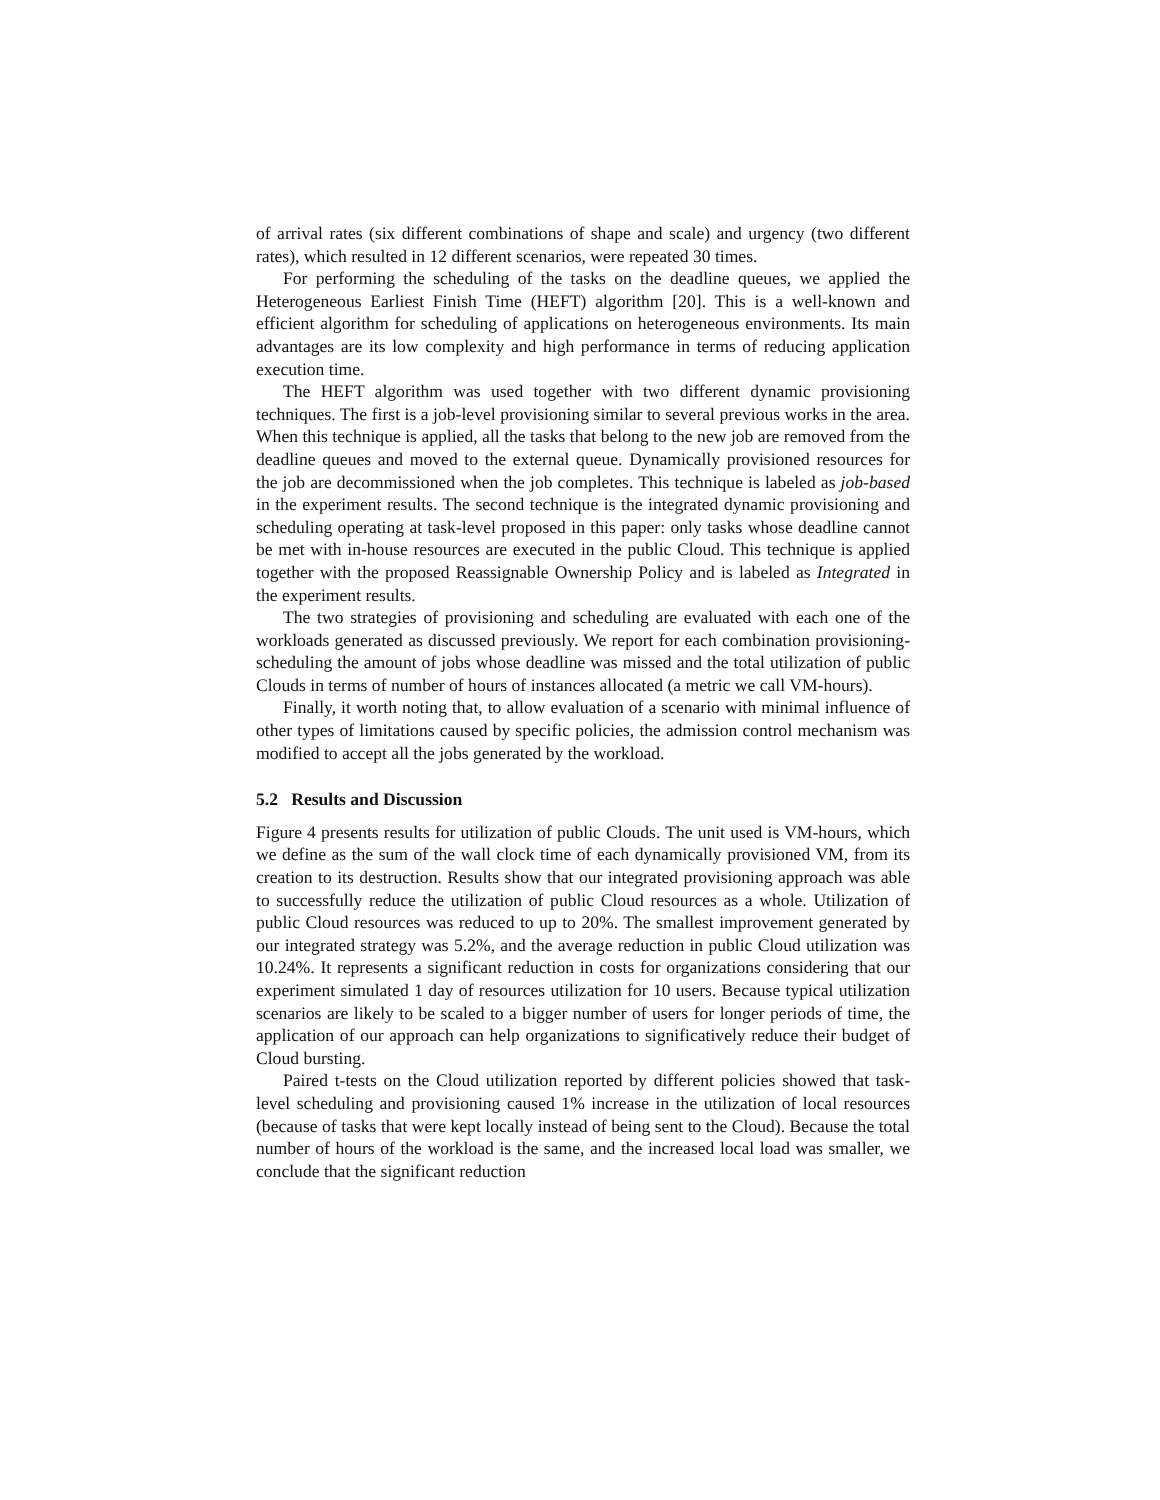of arrival rates (six different combinations of shape and scale) and urgency (two different rates), which resulted in 12 different scenarios, were repeated 30 times.
For performing the scheduling of the tasks on the deadline queues, we applied the Heterogeneous Earliest Finish Time (HEFT) algorithm [20]. This is a well-known and efficient algorithm for scheduling of applications on heterogeneous environments. Its main advantages are its low complexity and high performance in terms of reducing application execution time.
The HEFT algorithm was used together with two different dynamic provisioning techniques. The first is a job-level provisioning similar to several previous works in the area. When this technique is applied, all the tasks that belong to the new job are removed from the deadline queues and moved to the external queue. Dynamically provisioned resources for the job are decommissioned when the job completes. This technique is labeled as job-based in the experiment results. The second technique is the integrated dynamic provisioning and scheduling operating at task-level proposed in this paper: only tasks whose deadline cannot be met with in-house resources are executed in the public Cloud. This technique is applied together with the proposed Reassignable Ownership Policy and is labeled as Integrated in the experiment results.
The two strategies of provisioning and scheduling are evaluated with each one of the workloads generated as discussed previously. We report for each combination provisioning-scheduling the amount of jobs whose deadline was missed and the total utilization of public Clouds in terms of number of hours of instances allocated (a metric we call VM-hours).
Finally, it worth noting that, to allow evaluation of a scenario with minimal influence of other types of limitations caused by specific policies, the admission control mechanism was modified to accept all the jobs generated by the workload.
5.2 Results and Discussion
Figure 4 presents results for utilization of public Clouds. The unit used is VM-hours, which we define as the sum of the wall clock time of each dynamically provisioned VM, from its creation to its destruction. Results show that our integrated provisioning approach was able to successfully reduce the utilization of public Cloud resources as a whole. Utilization of public Cloud resources was reduced to up to 20%. The smallest improvement generated by our integrated strategy was 5.2%, and the average reduction in public Cloud utilization was 10.24%. It represents a significant reduction in costs for organizations considering that our experiment simulated 1 day of resources utilization for 10 users. Because typical utilization scenarios are likely to be scaled to a bigger number of users for longer periods of time, the application of our approach can help organizations to significatively reduce their budget of Cloud bursting.
Paired t-tests on the Cloud utilization reported by different policies showed that task-level scheduling and provisioning caused 1% increase in the utilization of local resources (because of tasks that were kept locally instead of being sent to the Cloud). Because the total number of hours of the workload is the same, and the increased local load was smaller, we conclude that the significant reduction